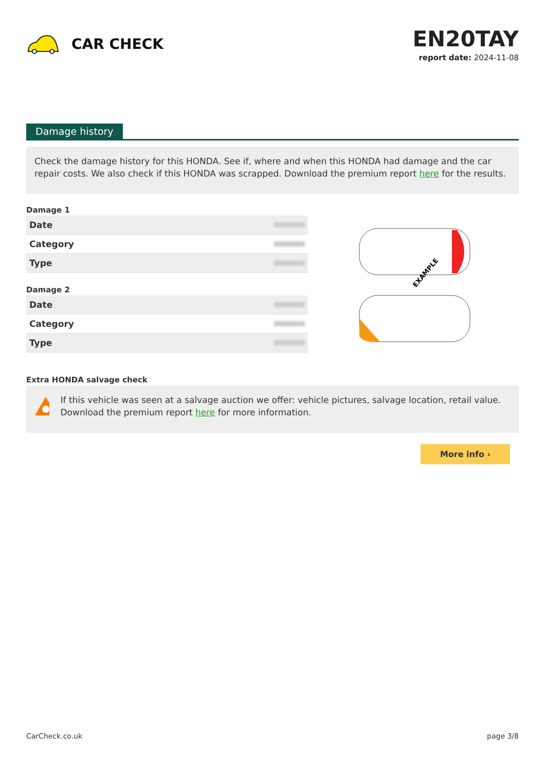CAR CHECK
EN20TAY
report date: 2024-11-08
Damage history
Check the damage history for this HONDA. See if, where and when this HONDA had damage and the car repair costs. We also check if this HONDA was scrapped. Download the premium report here for the results.
Damage 1
| Date | |
| Category | |
| Type | |
Damage 2
| Date | |
| Category | |
| Type | |
EXAMPLE
Extra HONDA salvage check
If this vehicle was seen at a salvage auction we offer: vehicle pictures, salvage location, retail value. Download the premium report here for more information.
More info ›
CarCheck.co.uk page 3/8